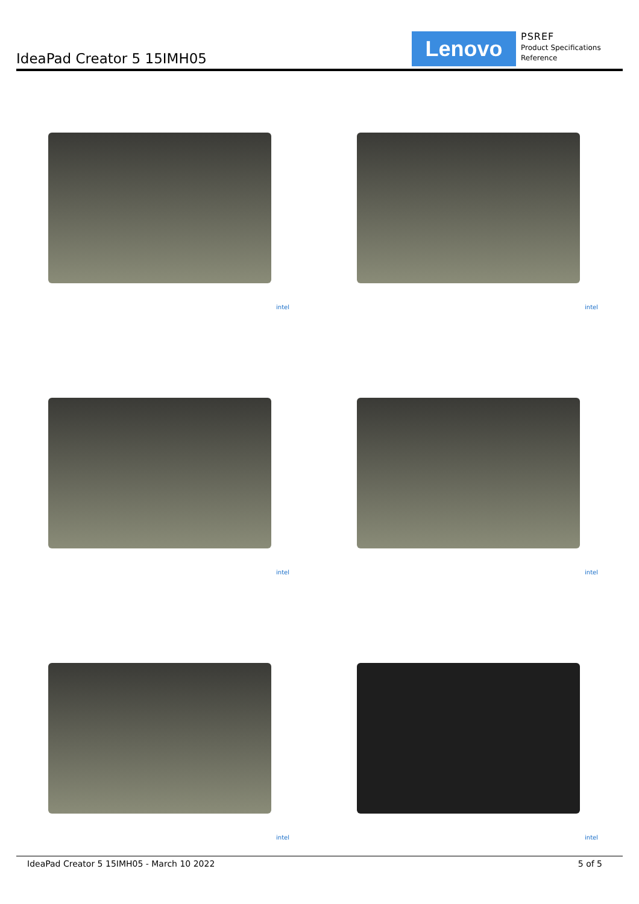IdeaPad Creator 5 15IMH05
Lenovo
PSREF
Product Specifications
Reference
intel
intel
intel
intel
intel
intel
IdeaPad Creator 5 15IMH05 - March 10 2022
5 of 5